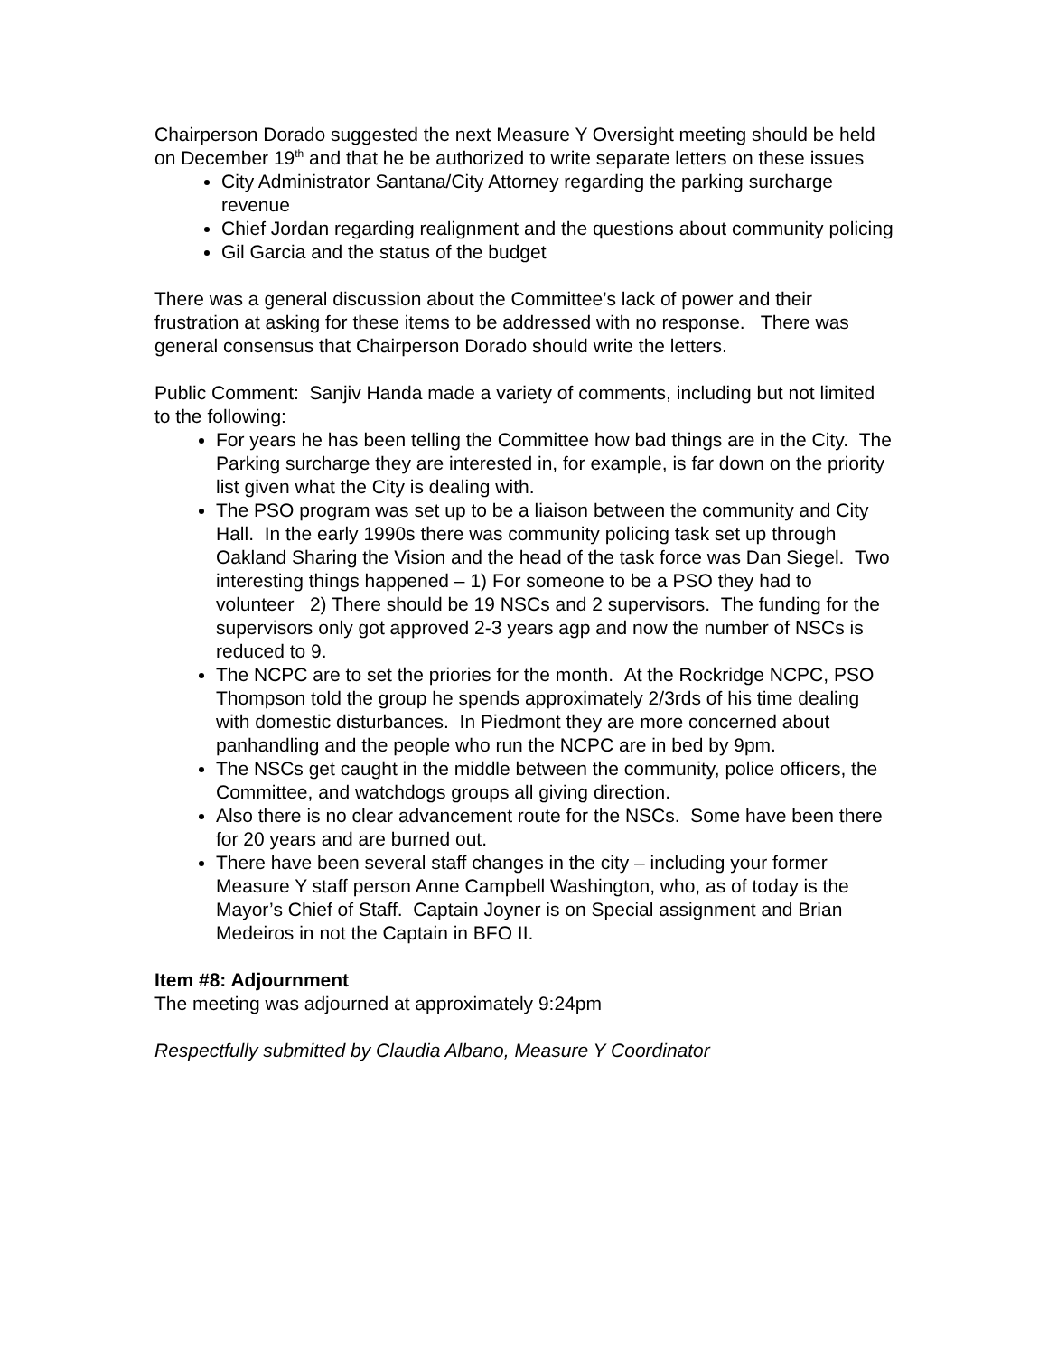Chairperson Dorado suggested the next Measure Y Oversight meeting should be held on December 19<sup>th</sup> and that he be authorized to write separate letters on these issues
City Administrator Santana/City Attorney regarding the parking surcharge revenue
Chief Jordan regarding realignment and the questions about community policing
Gil Garcia and the status of the budget
There was a general discussion about the Committee’s lack of power and their frustration at asking for these items to be addressed with no response. There was general consensus that Chairperson Dorado should write the letters.
Public Comment: Sanjiv Handa made a variety of comments, including but not limited to the following:
For years he has been telling the Committee how bad things are in the City. The Parking surcharge they are interested in, for example, is far down on the priority list given what the City is dealing with.
The PSO program was set up to be a liaison between the community and City Hall. In the early 1990s there was community policing task set up through Oakland Sharing the Vision and the head of the task force was Dan Siegel. Two interesting things happened – 1) For someone to be a PSO they had to volunteer 2) There should be 19 NSCs and 2 supervisors. The funding for the supervisors only got approved 2-3 years agp and now the number of NSCs is reduced to 9.
The NCPC are to set the priories for the month. At the Rockridge NCPC, PSO Thompson told the group he spends approximately 2/3rds of his time dealing with domestic disturbances. In Piedmont they are more concerned about panhandling and the people who run the NCPC are in bed by 9pm.
The NSCs get caught in the middle between the community, police officers, the Committee, and watchdogs groups all giving direction.
Also there is no clear advancement route for the NSCs. Some have been there for 20 years and are burned out.
There have been several staff changes in the city – including your former Measure Y staff person Anne Campbell Washington, who, as of today is the Mayor’s Chief of Staff. Captain Joyner is on Special assignment and Brian Medeiros in not the Captain in BFO II.
Item #8: Adjournment
The meeting was adjourned at approximately 9:24pm
Respectfully submitted by Claudia Albano, Measure Y Coordinator